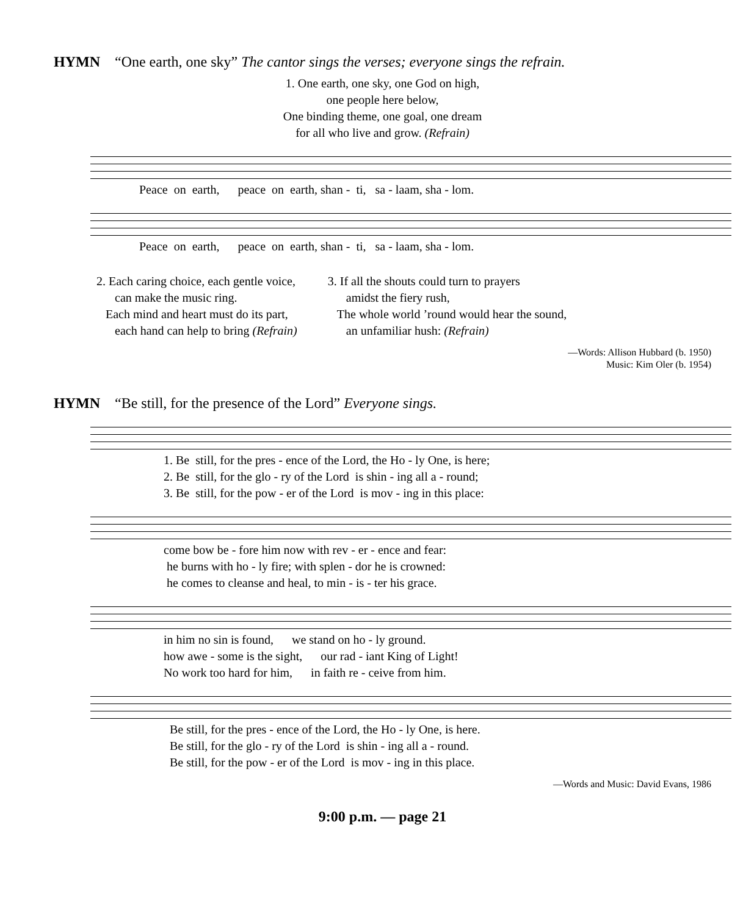HYMN “One earth, one sky” The cantor sings the verses; everyone sings the refrain.
1. One earth, one sky, one God on high,
one people here below,
One binding theme, one goal, one dream
for all who live and grow. (Refrain)
Peace on earth, peace on earth, shan - ti, sa - laam, sha - lom.
Peace on earth, peace on earth, shan - ti, sa - laam, sha - lom.
2. Each caring choice, each gentle voice,
can make the music ring.
Each mind and heart must do its part,
each hand can help to bring (Refrain)
3. If all the shouts could turn to prayers
amidst the fiery rush,
The whole world ’round would hear the sound,
an unfamiliar hush: (Refrain)
—Words: Allison Hubbard (b. 1950)
Music: Kim Oler (b. 1954)
HYMN “Be still, for the presence of the Lord” Everyone sings.
1. Be still, for the pres - ence of the Lord, the Ho - ly One, is here; 2. Be still, for the glo - ry of the Lord is shin - ing all a - round; 3. Be still, for the pow - er of the Lord is mov - ing in this place:
come bow be - fore him now with rev - er - ence and fear: he burns with ho - ly fire; with splen - dor he is crowned: he comes to cleanse and heal, to min - is - ter his grace.
in him no sin is found, we stand on ho - ly ground. how awe - some is the sight, our rad - iant King of Light! No work too hard for him, in faith re - ceive from him.
Be still, for the pres - ence of the Lord, the Ho - ly One, is here. Be still, for the glo - ry of the Lord is shin - ing all a - round. Be still, for the pow - er of the Lord is mov - ing in this place.
—Words and Music: David Evans, 1986
9:00 p.m. — page 21